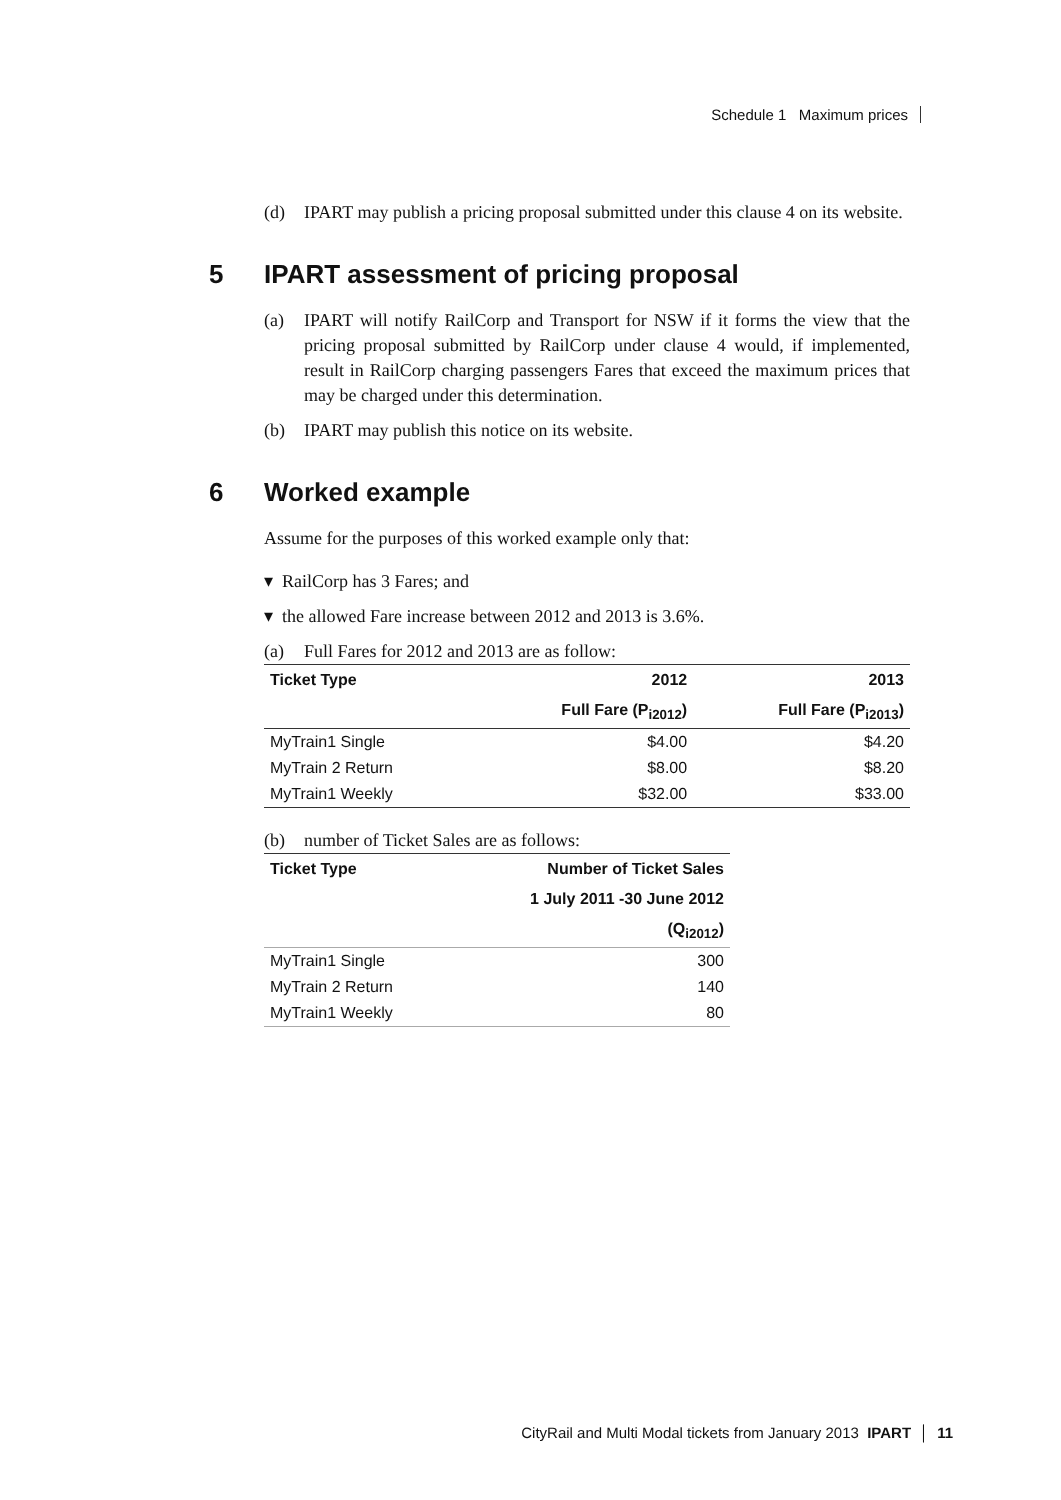Schedule 1 Maximum prices
(d) IPART may publish a pricing proposal submitted under this clause 4 on its website.
5 IPART assessment of pricing proposal
(a) IPART will notify RailCorp and Transport for NSW if it forms the view that the pricing proposal submitted by RailCorp under clause 4 would, if implemented, result in RailCorp charging passengers Fares that exceed the maximum prices that may be charged under this determination.
(b) IPART may publish this notice on its website.
6 Worked example
Assume for the purposes of this worked example only that:
▾ RailCorp has 3 Fares; and
▾ the allowed Fare increase between 2012 and 2013 is 3.6%.
(a) Full Fares for 2012 and 2013 are as follow:
| Ticket Type | 2012 | 2013 |
| --- | --- | --- |
| | Full Fare (P<sub>i2012</sub>) | Full Fare (P<sub>i2013</sub>) |
| MyTrain1 Single | $4.00 | $4.20 |
| MyTrain 2 Return | $8.00 | $8.20 |
| MyTrain1 Weekly | $32.00 | $33.00 |
(b) number of Ticket Sales are as follows:
| Ticket Type | Number of Ticket Sales |
| --- | --- |
| | 1 July 2011 -30 June 2012 |
| | (Q<sub>i2012</sub>) |
| MyTrain1 Single | 300 |
| MyTrain 2 Return | 140 |
| MyTrain1 Weekly | 80 |
CityRail and Multi Modal tickets from January 2013 IPART │ 11